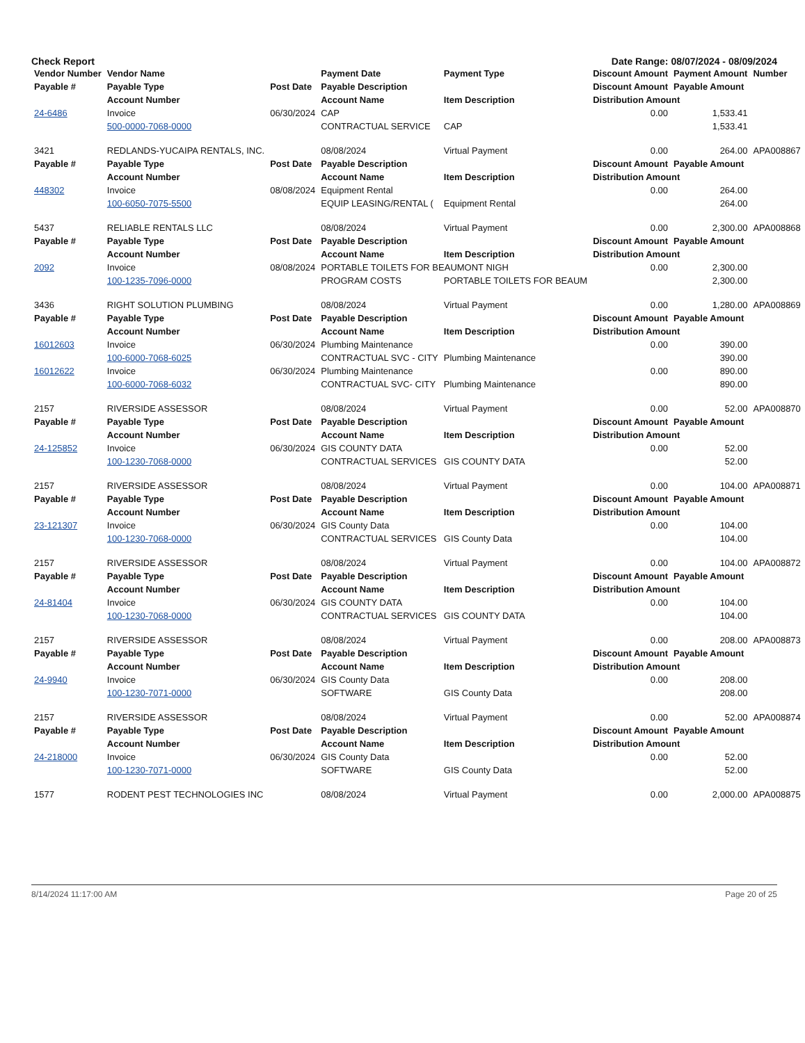Check Report Date Range: 08/07/2024 - 08/09/2024
| Vendor Number | Vendor Name | | Payment Date | Payment Type | Discount Amount | Payment Amount | Number |
| --- | --- | --- | --- | --- | --- | --- | --- |
| Payable # | Payable Type | Post Date | Payable Description | | Discount Amount | Payable Amount | |
| | Account Number | | Account Name | Item Description | Distribution Amount | | |
| 24-6486 | Invoice | 06/30/2024 | CAP | | 0.00 | 1,533.41 | |
| | 500-0000-7068-0000 | | CONTRACTUAL SERVICE | CAP | 1,533.41 | | |
| 3421 | REDLANDS-YUCAIPA RENTALS, INC. | | 08/08/2024 | Virtual Payment | 0.00 | 264.00 | APA008867 |
| Payable # | Payable Type | Post Date | Payable Description | | Discount Amount | Payable Amount | |
| | Account Number | | Account Name | Item Description | Distribution Amount | | |
| 448302 | Invoice | 08/08/2024 | Equipment Rental | | 0.00 | 264.00 | |
| | 100-6050-7075-5500 | | EQUIP LEASING/RENTAL ( | Equipment Rental | 264.00 | | |
| 5437 | RELIABLE RENTALS LLC | | 08/08/2024 | Virtual Payment | 0.00 | 2,300.00 | APA008868 |
| Payable # | Payable Type | Post Date | Payable Description | | Discount Amount | Payable Amount | |
| | Account Number | | Account Name | Item Description | Distribution Amount | | |
| 2092 | Invoice | 08/08/2024 | PORTABLE TOILETS FOR BEAUMONT NIGH | | 0.00 | 2,300.00 | |
| | 100-1235-7096-0000 | | PROGRAM COSTS | PORTABLE TOILETS FOR BEAUM | 2,300.00 | | |
| 3436 | RIGHT SOLUTION PLUMBING | | 08/08/2024 | Virtual Payment | 0.00 | 1,280.00 | APA008869 |
| Payable # | Payable Type | Post Date | Payable Description | | Discount Amount | Payable Amount | |
| | Account Number | | Account Name | Item Description | Distribution Amount | | |
| 16012603 | Invoice | 06/30/2024 | Plumbing Maintenance | | 0.00 | 390.00 | |
| | 100-6000-7068-6025 | | CONTRACTUAL SVC - CITY | Plumbing Maintenance | 390.00 | | |
| 16012622 | Invoice | 06/30/2024 | Plumbing Maintenance | | 0.00 | 890.00 | |
| | 100-6000-7068-6032 | | CONTRACTUAL SVC- CITY | Plumbing Maintenance | 890.00 | | |
| 2157 | RIVERSIDE ASSESSOR | | 08/08/2024 | Virtual Payment | 0.00 | 52.00 | APA008870 |
| Payable # | Payable Type | Post Date | Payable Description | | Discount Amount | Payable Amount | |
| | Account Number | | Account Name | Item Description | Distribution Amount | | |
| 24-125852 | Invoice | 06/30/2024 | GIS COUNTY DATA | | 0.00 | 52.00 | |
| | 100-1230-7068-0000 | | CONTRACTUAL SERVICES | GIS COUNTY DATA | 52.00 | | |
| 2157 | RIVERSIDE ASSESSOR | | 08/08/2024 | Virtual Payment | 0.00 | 104.00 | APA008871 |
| Payable # | Payable Type | Post Date | Payable Description | | Discount Amount | Payable Amount | |
| | Account Number | | Account Name | Item Description | Distribution Amount | | |
| 23-121307 | Invoice | 06/30/2024 | GIS County Data | | 0.00 | 104.00 | |
| | 100-1230-7068-0000 | | CONTRACTUAL SERVICES | GIS County Data | 104.00 | | |
| 2157 | RIVERSIDE ASSESSOR | | 08/08/2024 | Virtual Payment | 0.00 | 104.00 | APA008872 |
| Payable # | Payable Type | Post Date | Payable Description | | Discount Amount | Payable Amount | |
| | Account Number | | Account Name | Item Description | Distribution Amount | | |
| 24-81404 | Invoice | 06/30/2024 | GIS COUNTY DATA | | 0.00 | 104.00 | |
| | 100-1230-7068-0000 | | CONTRACTUAL SERVICES | GIS COUNTY DATA | 104.00 | | |
| 2157 | RIVERSIDE ASSESSOR | | 08/08/2024 | Virtual Payment | 0.00 | 208.00 | APA008873 |
| Payable # | Payable Type | Post Date | Payable Description | | Discount Amount | Payable Amount | |
| | Account Number | | Account Name | Item Description | Distribution Amount | | |
| 24-9940 | Invoice | 06/30/2024 | GIS County Data | | 0.00 | 208.00 | |
| | 100-1230-7071-0000 | | SOFTWARE | GIS County Data | 208.00 | | |
| 2157 | RIVERSIDE ASSESSOR | | 08/08/2024 | Virtual Payment | 0.00 | 52.00 | APA008874 |
| Payable # | Payable Type | Post Date | Payable Description | | Discount Amount | Payable Amount | |
| | Account Number | | Account Name | Item Description | Distribution Amount | | |
| 24-218000 | Invoice | 06/30/2024 | GIS County Data | | 0.00 | 52.00 | |
| | 100-1230-7071-0000 | | SOFTWARE | GIS County Data | 52.00 | | |
| 1577 | RODENT PEST TECHNOLOGIES INC | | 08/08/2024 | Virtual Payment | 0.00 | 2,000.00 | APA008875 |
8/14/2024 11:17:00 AM Page 20 of 25